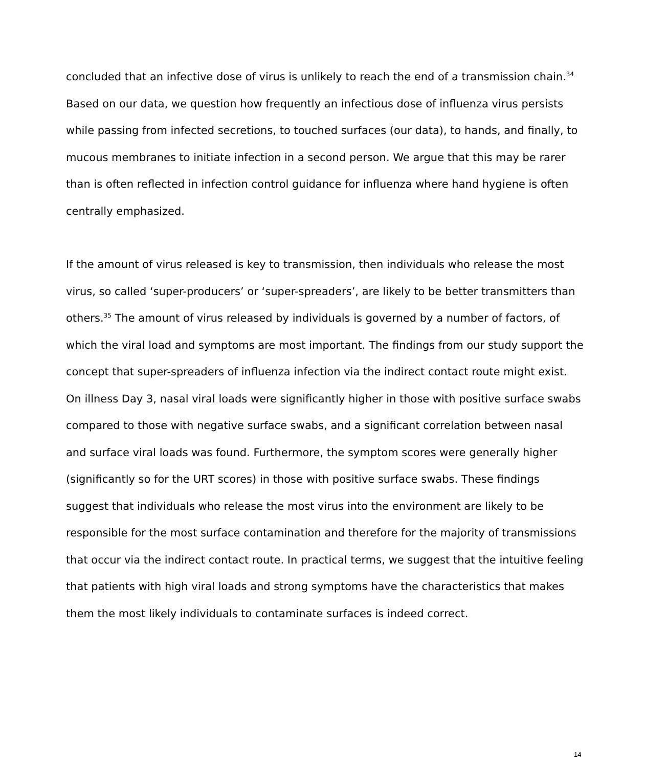concluded that an infective dose of virus is unlikely to reach the end of a transmission chain.<sup>34</sup> Based on our data, we question how frequently an infectious dose of influenza virus persists while passing from infected secretions, to touched surfaces (our data), to hands, and finally, to mucous membranes to initiate infection in a second person. We argue that this may be rarer than is often reflected in infection control guidance for influenza where hand hygiene is often centrally emphasized.
If the amount of virus released is key to transmission, then individuals who release the most virus, so called ‘super-producers’ or ‘super-spreaders’, are likely to be better transmitters than others.<sup>35</sup> The amount of virus released by individuals is governed by a number of factors, of which the viral load and symptoms are most important. The findings from our study support the concept that super-spreaders of influenza infection via the indirect contact route might exist. On illness Day 3, nasal viral loads were significantly higher in those with positive surface swabs compared to those with negative surface swabs, and a significant correlation between nasal and surface viral loads was found. Furthermore, the symptom scores were generally higher (significantly so for the URT scores) in those with positive surface swabs. These findings suggest that individuals who release the most virus into the environment are likely to be responsible for the most surface contamination and therefore for the majority of transmissions that occur via the indirect contact route. In practical terms, we suggest that the intuitive feeling that patients with high viral loads and strong symptoms have the characteristics that makes them the most likely individuals to contaminate surfaces is indeed correct.
14